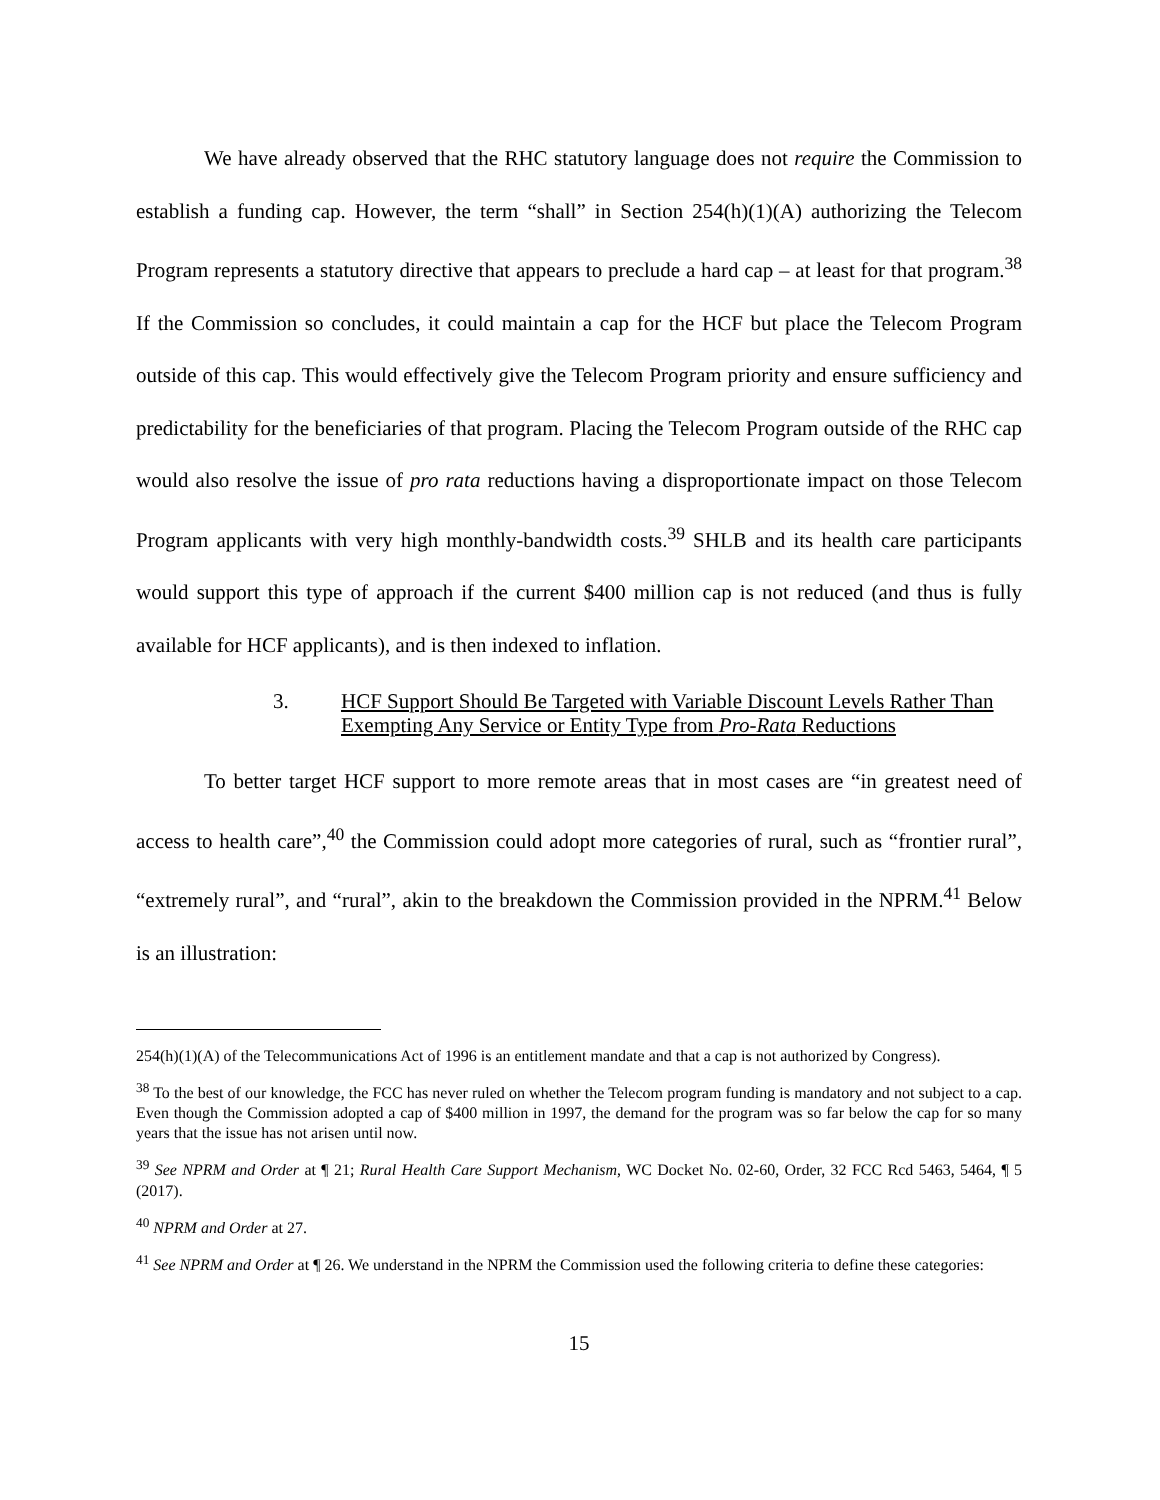We have already observed that the RHC statutory language does not require the Commission to establish a funding cap. However, the term “shall” in Section 254(h)(1)(A) authorizing the Telecom Program represents a statutory directive that appears to preclude a hard cap – at least for that program.<sup>38</sup> If the Commission so concludes, it could maintain a cap for the HCF but place the Telecom Program outside of this cap. This would effectively give the Telecom Program priority and ensure sufficiency and predictability for the beneficiaries of that program. Placing the Telecom Program outside of the RHC cap would also resolve the issue of pro rata reductions having a disproportionate impact on those Telecom Program applicants with very high monthly-bandwidth costs.<sup>39</sup> SHLB and its health care participants would support this type of approach if the current $400 million cap is not reduced (and thus is fully available for HCF applicants), and is then indexed to inflation.
3. HCF Support Should Be Targeted with Variable Discount Levels Rather Than Exempting Any Service or Entity Type from Pro-Rata Reductions
To better target HCF support to more remote areas that in most cases are “in greatest need of access to health care”,<sup>40</sup> the Commission could adopt more categories of rural, such as “frontier rural”, “extremely rural”, and “rural”, akin to the breakdown the Commission provided in the NPRM.<sup>41</sup> Below is an illustration:
254(h)(1)(A) of the Telecommunications Act of 1996 is an entitlement mandate and that a cap is not authorized by Congress).
<sup>38</sup> To the best of our knowledge, the FCC has never ruled on whether the Telecom program funding is mandatory and not subject to a cap. Even though the Commission adopted a cap of $400 million in 1997, the demand for the program was so far below the cap for so many years that the issue has not arisen until now.
<sup>39</sup> See NPRM and Order at ¶ 21; Rural Health Care Support Mechanism, WC Docket No. 02-60, Order, 32 FCC Rcd 5463, 5464, ¶ 5 (2017).
<sup>40</sup> NPRM and Order at 27.
<sup>41</sup> See NPRM and Order at ¶ 26. We understand in the NPRM the Commission used the following criteria to define these categories:
15